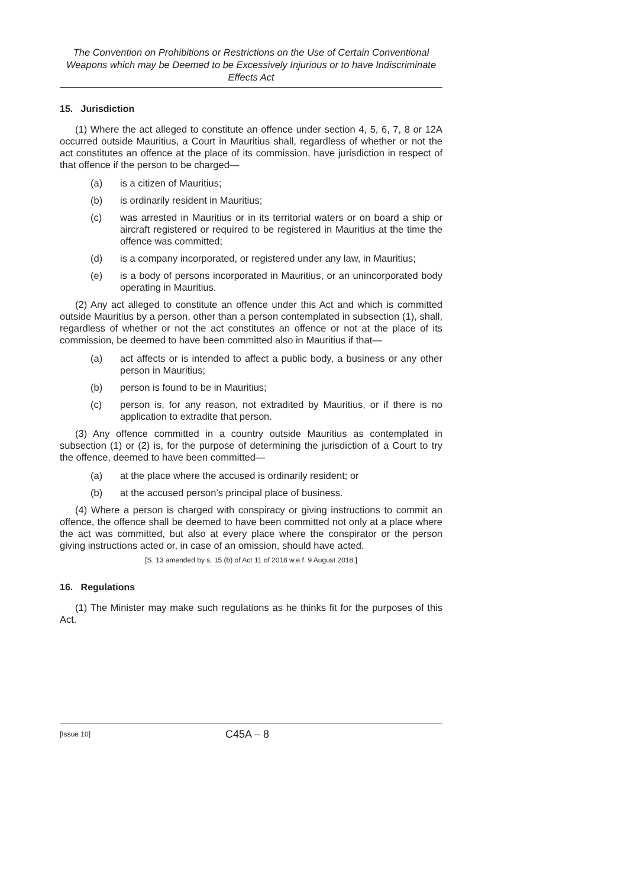The Convention on Prohibitions or Restrictions on the Use of Certain Conventional Weapons which may be Deemed to be Excessively Injurious or to have Indiscriminate Effects Act
15. Jurisdiction
(1) Where the act alleged to constitute an offence under section 4, 5, 6, 7, 8 or 12A occurred outside Mauritius, a Court in Mauritius shall, regardless of whether or not the act constitutes an offence at the place of its commission, have jurisdiction in respect of that offence if the person to be charged—
(a) is a citizen of Mauritius;
(b) is ordinarily resident in Mauritius;
(c) was arrested in Mauritius or in its territorial waters or on board a ship or aircraft registered or required to be registered in Mauritius at the time the offence was committed;
(d) is a company incorporated, or registered under any law, in Mauritius;
(e) is a body of persons incorporated in Mauritius, or an unincorporated body operating in Mauritius.
(2) Any act alleged to constitute an offence under this Act and which is committed outside Mauritius by a person, other than a person contemplated in subsection (1), shall, regardless of whether or not the act constitutes an offence or not at the place of its commission, be deemed to have been committed also in Mauritius if that—
(a) act affects or is intended to affect a public body, a business or any other person in Mauritius;
(b) person is found to be in Mauritius;
(c) person is, for any reason, not extradited by Mauritius, or if there is no application to extradite that person.
(3) Any offence committed in a country outside Mauritius as contemplated in subsection (1) or (2) is, for the purpose of determining the jurisdiction of a Court to try the offence, deemed to have been committed—
(a) at the place where the accused is ordinarily resident; or
(b) at the accused person’s principal place of business.
(4) Where a person is charged with conspiracy or giving instructions to commit an offence, the offence shall be deemed to have been committed not only at a place where the act was committed, but also at every place where the conspirator or the person giving instructions acted or, in case of an omission, should have acted.
[S. 13 amended by s. 15 (b) of Act 11 of 2018 w.e.f. 9 August 2018.]
16. Regulations
(1) The Minister may make such regulations as he thinks fit for the purposes of this Act.
[Issue 10] C45A – 8